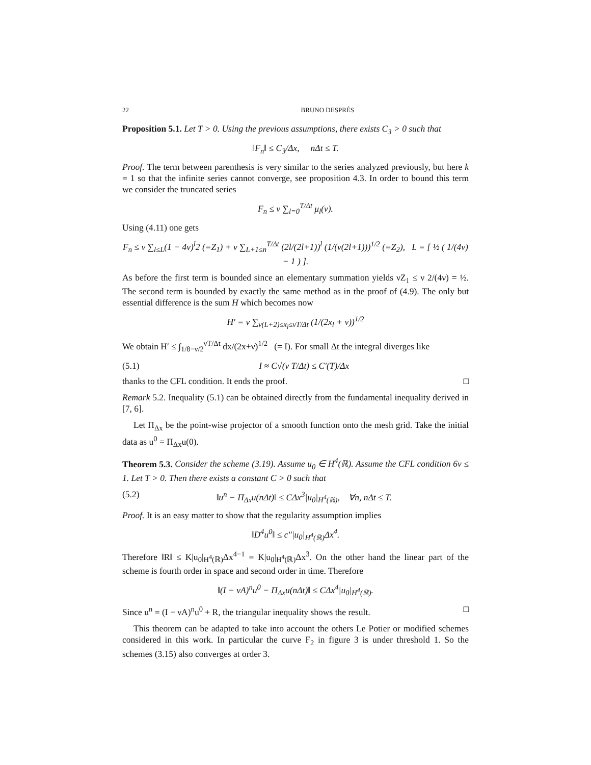22 BRUNO DESPRÉS
Proposition 5.1. Let T > 0. Using the previous assumptions, there exists C<sub>3</sub> > 0 such that
‖F<sub>n</sub>‖ ≤ C<sub>3</sub>/Δx, nΔt ≤ T.
Proof. The term between parenthesis is very similar to the series analyzed previously, but here k = 1 so that the infinite series cannot converge, see proposition 4.3. In order to bound this term we consider the truncated series
F<sub>n</sub> ≤ ν ∑<sub>l=0</sub><sup>T/Δt</sup> μ<sub>l</sub>(ν).
Using (4.11) one gets
F<sub>n</sub> ≤ ν ∑<sub>l≤L</sub>(1 − 4ν)<sup>l</sup>2 (=Z<sub>1</sub>) + ν ∑<sub>L+1≤n</sub><sup>T/Δt</sup> (2l/(2l+1))<sup>l</sup> (1/(ν(2l+1)))<sup>1/2</sup> (=Z<sub>2</sub>), L = [ ½ ( 1/(4ν) − 1 ) ].
As before the first term is bounded since an elementary summation yields νZ<sub>1</sub> ≤ ν 2/(4ν) = ½. The second term is bounded by exactly the same method as in the proof of (4.9). The only but essential difference is the sum H which becomes now
H′ = ν ∑<sub>ν(L+2)≤x<sub>l</sub>≤νT/Δt</sub> (1/(2x<sub>l</sub> + ν))<sup>1/2</sup>
We obtain H′ ≤ ∫<sub>1/8−ν/2</sub><sup>νT/Δt</sup> dx/(2x+ν)<sup>1/2</sup> (= I). For small Δt the integral diverges like
(5.1) I ≈ C√(ν T/Δt) ≤ C′(T)/Δx
thanks to the CFL condition. It ends the proof. □
Remark 5.2. Inequality (5.1) can be obtained directly from the fundamental inequality derived in [7, 6].
Let Π<sub>Δx</sub> be the point-wise projector of a smooth function onto the mesh grid. Take the initial data as u<sup>0</sup> = Π<sub>Δx</sub>u(0).
Theorem 5.3. Consider the scheme (3.19). Assume u<sub>0</sub> ∈ H<sup>4</sup>(ℝ). Assume the CFL condition 6ν ≤ 1. Let T > 0. Then there exists a constant C > 0 such that
(5.2) ‖u<sup>n</sup> − Π<sub>Δx</sub>u(nΔt)‖ ≤ CΔx<sup>3</sup>|u<sub>0</sub>|<sub>H<sup>4</sup>(ℝ)</sub>, ∀n, nΔt ≤ T.
Proof. It is an easy matter to show that the regularity assumption implies
‖D<sup>4</sup>u<sup>0</sup>‖ ≤ c″|u<sub>0</sub>|<sub>H<sup>4</sup>(ℝ)</sub>Δx<sup>4</sup>.
Therefore ‖R‖ ≤ K|u<sub>0</sub>|<sub>H<sup>4</sup>(ℝ)</sub>Δx<sup>4−1</sup> = K|u<sub>0</sub>|<sub>H<sup>4</sup>(ℝ)</sub>Δx<sup>3</sup>. On the other hand the linear part of the scheme is fourth order in space and second order in time. Therefore
‖(I − νA)<sup>n</sup>u<sup>0</sup> − Π<sub>Δx</sub>u(nΔt)‖ ≤ CΔx<sup>4</sup>|u<sub>0</sub>|<sub>H<sup>4</sup>(ℝ)</sub>.
Since u<sup>n</sup> = (I − νA)<sup>n</sup>u<sup>0</sup> + R, the triangular inequality shows the result. □
This theorem can be adapted to take into account the others Le Potier or modified schemes considered in this work. In particular the curve F<sub>2</sub> in figure 3 is under threshold 1. So the schemes (3.15) also converges at order 3.